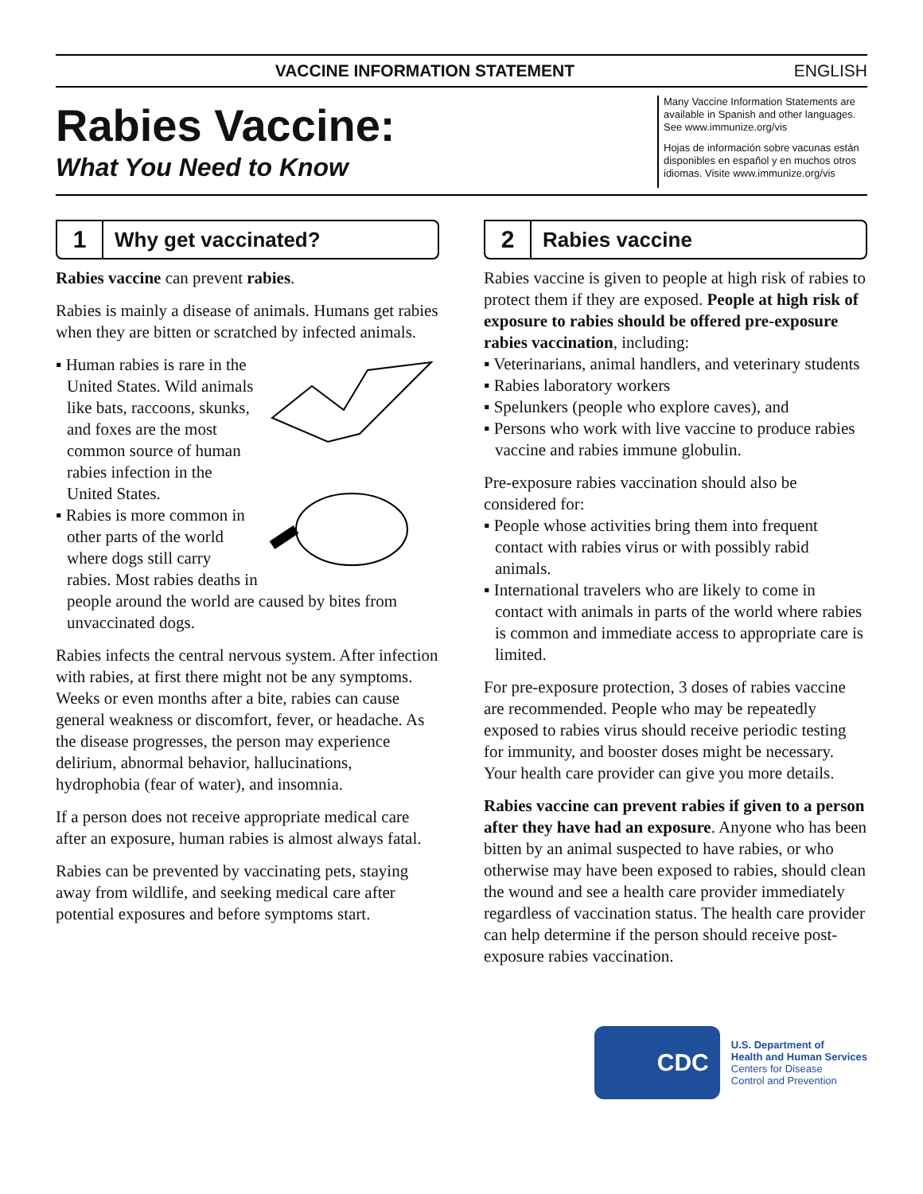VACCINE INFORMATION STATEMENT ENGLISH
Rabies Vaccine:
What You Need to Know
Many Vaccine Information Statements are available in Spanish and other languages. See www.immunize.org/vis
Hojas de información sobre vacunas están disponibles en español y en muchos otros idiomas. Visite www.immunize.org/vis
1
Why get vaccinated?
Rabies vaccine can prevent rabies.
Rabies is mainly a disease of animals. Humans get rabies when they are bitten or scratched by infected animals.
▪ Human rabies is rare in the United States. Wild animals like bats, raccoons, skunks, and foxes are the most common source of human rabies infection in the United States.
▪ Rabies is more common in other parts of the world where dogs still carry rabies. Most rabies deaths in people around the world are caused by bites from unvaccinated dogs.
Rabies infects the central nervous system. After infection with rabies, at first there might not be any symptoms. Weeks or even months after a bite, rabies can cause general weakness or discomfort, fever, or headache. As the disease progresses, the person may experience delirium, abnormal behavior, hallucinations, hydrophobia (fear of water), and insomnia.
If a person does not receive appropriate medical care after an exposure, human rabies is almost always fatal.
Rabies can be prevented by vaccinating pets, staying away from wildlife, and seeking medical care after potential exposures and before symptoms start.
2
Rabies vaccine
Rabies vaccine is given to people at high risk of rabies to protect them if they are exposed. People at high risk of exposure to rabies should be offered pre-exposure rabies vaccination, including:
▪ Veterinarians, animal handlers, and veterinary students
▪ Rabies laboratory workers
▪ Spelunkers (people who explore caves), and
▪ Persons who work with live vaccine to produce rabies vaccine and rabies immune globulin.
Pre-exposure rabies vaccination should also be considered for:
▪ People whose activities bring them into frequent contact with rabies virus or with possibly rabid animals.
▪ International travelers who are likely to come in contact with animals in parts of the world where rabies is common and immediate access to appropriate care is limited.
For pre-exposure protection, 3 doses of rabies vaccine are recommended. People who may be repeatedly exposed to rabies virus should receive periodic testing for immunity, and booster doses might be necessary. Your health care provider can give you more details.
Rabies vaccine can prevent rabies if given to a person after they have had an exposure. Anyone who has been bitten by an animal suspected to have rabies, or who otherwise may have been exposed to rabies, should clean the wound and see a health care provider immediately regardless of vaccination status. The health care provider can help determine if the person should receive post-exposure rabies vaccination.
CDC
U.S. Department of
Health and Human Services
Centers for Disease
Control and Prevention